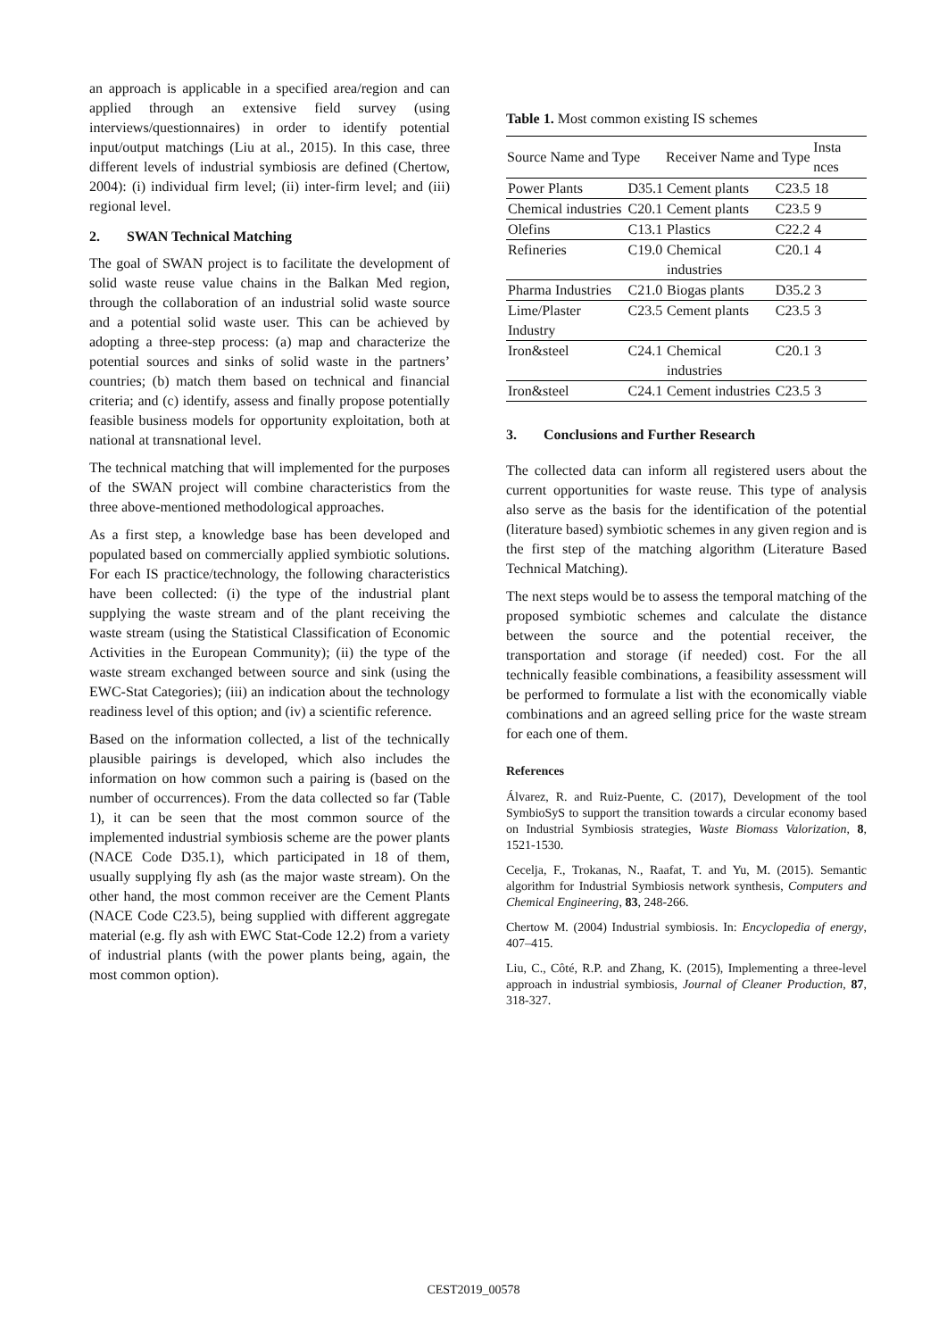an approach is applicable in a specified area/region and can applied through an extensive field survey (using interviews/questionnaires) in order to identify potential input/output matchings (Liu at al., 2015). In this case, three different levels of industrial symbiosis are defined (Chertow, 2004): (i) individual firm level; (ii) inter-firm level; and (iii) regional level.
2. SWAN Technical Matching
The goal of SWAN project is to facilitate the development of solid waste reuse value chains in the Balkan Med region, through the collaboration of an industrial solid waste source and a potential solid waste user. This can be achieved by adopting a three-step process: (a) map and characterize the potential sources and sinks of solid waste in the partners’ countries; (b) match them based on technical and financial criteria; and (c) identify, assess and finally propose potentially feasible business models for opportunity exploitation, both at national at transnational level.
The technical matching that will implemented for the purposes of the SWAN project will combine characteristics from the three above-mentioned methodological approaches.
As a first step, a knowledge base has been developed and populated based on commercially applied symbiotic solutions. For each IS practice/technology, the following characteristics have been collected: (i) the type of the industrial plant supplying the waste stream and of the plant receiving the waste stream (using the Statistical Classification of Economic Activities in the European Community); (ii) the type of the waste stream exchanged between source and sink (using the EWC-Stat Categories); (iii) an indication about the technology readiness level of this option; and (iv) a scientific reference.
Based on the information collected, a list of the technically plausible pairings is developed, which also includes the information on how common such a pairing is (based on the number of occurrences). From the data collected so far (Table 1), it can be seen that the most common source of the implemented industrial symbiosis scheme are the power plants (NACE Code D35.1), which participated in 18 of them, usually supplying fly ash (as the major waste stream). On the other hand, the most common receiver are the Cement Plants (NACE Code C23.5), being supplied with different aggregate material (e.g. fly ash with EWC Stat-Code 12.2) from a variety of industrial plants (with the power plants being, again, the most common option).
Table 1. Most common existing IS schemes
| Source Name and Type | | Receiver Name and Type | | Insta nces |
| --- | --- | --- | --- | --- |
| Power Plants | D35.1 | Cement plants | C23.5 | 18 |
| Chemical industries | C20.1 | Cement plants | C23.5 | 9 |
| Olefins | C13.1 | Plastics | C22.2 | 4 |
| Refineries | C19.0 | Chemical industries | C20.1 | 4 |
| Pharma Industries | C21.0 | Biogas plants | D35.2 | 3 |
| Lime/Plaster Industry | C23.5 | Cement plants | C23.5 | 3 |
| Iron&steel | C24.1 | Chemical industries | C20.1 | 3 |
| Iron&steel | C24.1 | Cement industries | C23.5 | 3 |
3. Conclusions and Further Research
The collected data can inform all registered users about the current opportunities for waste reuse. This type of analysis also serve as the basis for the identification of the potential (literature based) symbiotic schemes in any given region and is the first step of the matching algorithm (Literature Based Technical Matching).
The next steps would be to assess the temporal matching of the proposed symbiotic schemes and calculate the distance between the source and the potential receiver, the transportation and storage (if needed) cost. For the all technically feasible combinations, a feasibility assessment will be performed to formulate a list with the economically viable combinations and an agreed selling price for the waste stream for each one of them.
References
Álvarez, R. and Ruiz-Puente, C. (2017), Development of the tool SymbioSyS to support the transition towards a circular economy based on Industrial Symbiosis strategies, Waste Biomass Valorization, 8, 1521-1530.
Cecelja, F., Trokanas, N., Raafat, T. and Yu, M. (2015). Semantic algorithm for Industrial Symbiosis network synthesis, Computers and Chemical Engineering, 83, 248-266.
Chertow M. (2004) Industrial symbiosis. In: Encyclopedia of energy, 407–415.
Liu, C., Côté, R.P. and Zhang, K. (2015), Implementing a three-level approach in industrial symbiosis, Journal of Cleaner Production, 87, 318-327.
CEST2019_00578